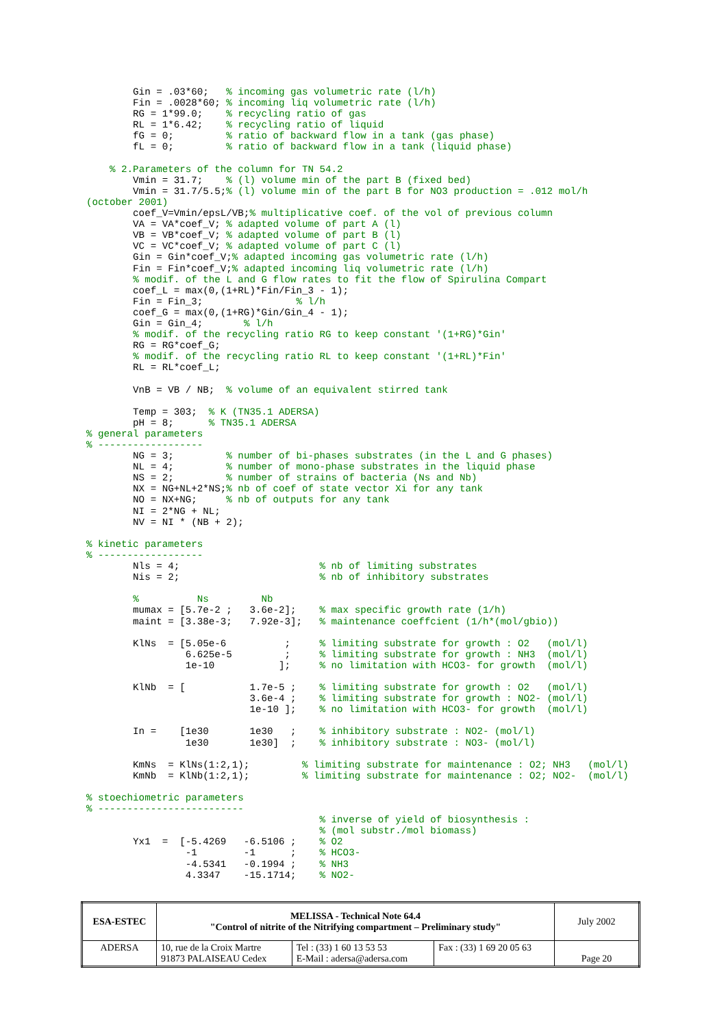Gin = .03*60;   % incoming gas volumetric rate (l/h)
        Fin = .0028*60; % incoming liq volumetric rate (l/h)
        RG = 1*99.0;    % recycling ratio of gas
        RL = 1*6.42;    % recycling ratio of liquid
        fG = 0;         % ratio of backward flow in a tank (gas phase)
        fL = 0;         % ratio of backward flow in a tank (liquid phase)

    % 2.Parameters of the column for TN 54.2
        Vmin = 31.7;    % (l) volume min of the part B (fixed bed)
        Vmin = 31.7/5.5;% (l) volume min of the part B for NO3 production = .012 mol/h
(october 2001)
        coef_V=Vmin/epsL/VB;% multiplicative coef. of the vol of previous column
        VA = VA*coef_V; % adapted volume of part A (l)
        VB = VB*coef_V; % adapted volume of part B (l)
        VC = VC*coef_V; % adapted volume of part C (l)
        Gin = Gin*coef_V;% adapted incoming gas volumetric rate (l/h)
        Fin = Fin*coef_V;% adapted incoming liq volumetric rate (l/h)
        % modif. of the L and G flow rates to fit the flow of Spirulina Compart
        coef_L = max(0,(1+RL)*Fin/Fin_3 - 1);
        Fin = Fin_3;                % l/h
        coef_G = max(0,(1+RG)*Gin/Gin_4 - 1);
        Gin = Gin_4;       % l/h
        % modif. of the recycling ratio RG to keep constant '(1+RG)*Gin'
        RG = RG*coef_G;
        % modif. of the recycling ratio RL to keep constant '(1+RL)*Fin'
        RL = RL*coef_L;

        VnB = VB / NB;  % volume of an equivalent stirred tank

        Temp = 303;  % K (TN35.1 ADERSA)
        pH = 8;      % TN35.1 ADERSA
% general parameters
% ------------------
        NG = 3;         % number of bi-phases substrates (in the L and G phases)
        NL = 4;         % number of mono-phase substrates in the liquid phase
        NS = 2;         % number of strains of bacteria (Ns and Nb)
        NX = NG+NL+2*NS;% nb of coef of state vector Xi for any tank
        NO = NX+NG;     % nb of outputs for any tank
        NI = 2*NG + NL;
        NV = NI * (NB + 2);

% kinetic parameters
% ------------------
        Nls = 4;                        % nb of limiting substrates
        Nis = 2;                        % nb of inhibitory substrates

        %          Ns         Nb
        mumax = [5.7e-2 ;   3.6e-2];    % max specific growth rate (1/h)
        maint = [3.38e-3;   7.92e-3];   % maintenance coeffcient (1/h*(mol/gbio))

        KlNs  = [5.05e-6          ;     % limiting substrate for growth : O2   (mol/l)
                 6.625e-5         ;     % limiting substrate for growth : NH3  (mol/l)
                 1e-10           ];     % no limitation with HCO3- for growth  (mol/l)

        KlNb  = [           1.7e-5 ;    % limiting substrate for growth : O2   (mol/l)
                            3.6e-4 ;    % limiting substrate for growth : NO2- (mol/l)
                            1e-10 ];    % no limitation with HCO3- for growth  (mol/l)

        In =    [1e30       1e30   ;    % inhibitory substrate : NO2- (mol/l)
                 1e30       1e30]  ;    % inhibitory substrate : NO3- (mol/l)

        KmNs  = KlNs(1:2,1);         % limiting substrate for maintenance : O2; NH3   (mol/l)
        KmNb  = KlNb(1:2,1);         % limiting substrate for maintenance : O2; NO2-  (mol/l)

% stoechiometric parameters
% -------------------------
                                        % inverse of yield of biosynthesis :
                                        % (mol substr./mol biomass)
        Yx1  =  [-5.4269   -6.5106 ;    % O2
                 -1        -1      ;    % HCO3-
                 -4.5341   -0.1994 ;    % NH3
                 4.3347    -15.1714;    % NO2-
| ESA-ESTEC | MELISSA - Technical Note 64.4 "Control of nitrite of the Nitrifying compartment – Preliminary study" | | | July 2002 |
| ADERSA | 10, rue de la Croix Martre 91873 PALAISEAU Cedex | Tel : (33) 1 60 13 53 53 E-Mail : adersa@adersa.com | Fax : (33) 1 69 20 05 63 | Page 20 |